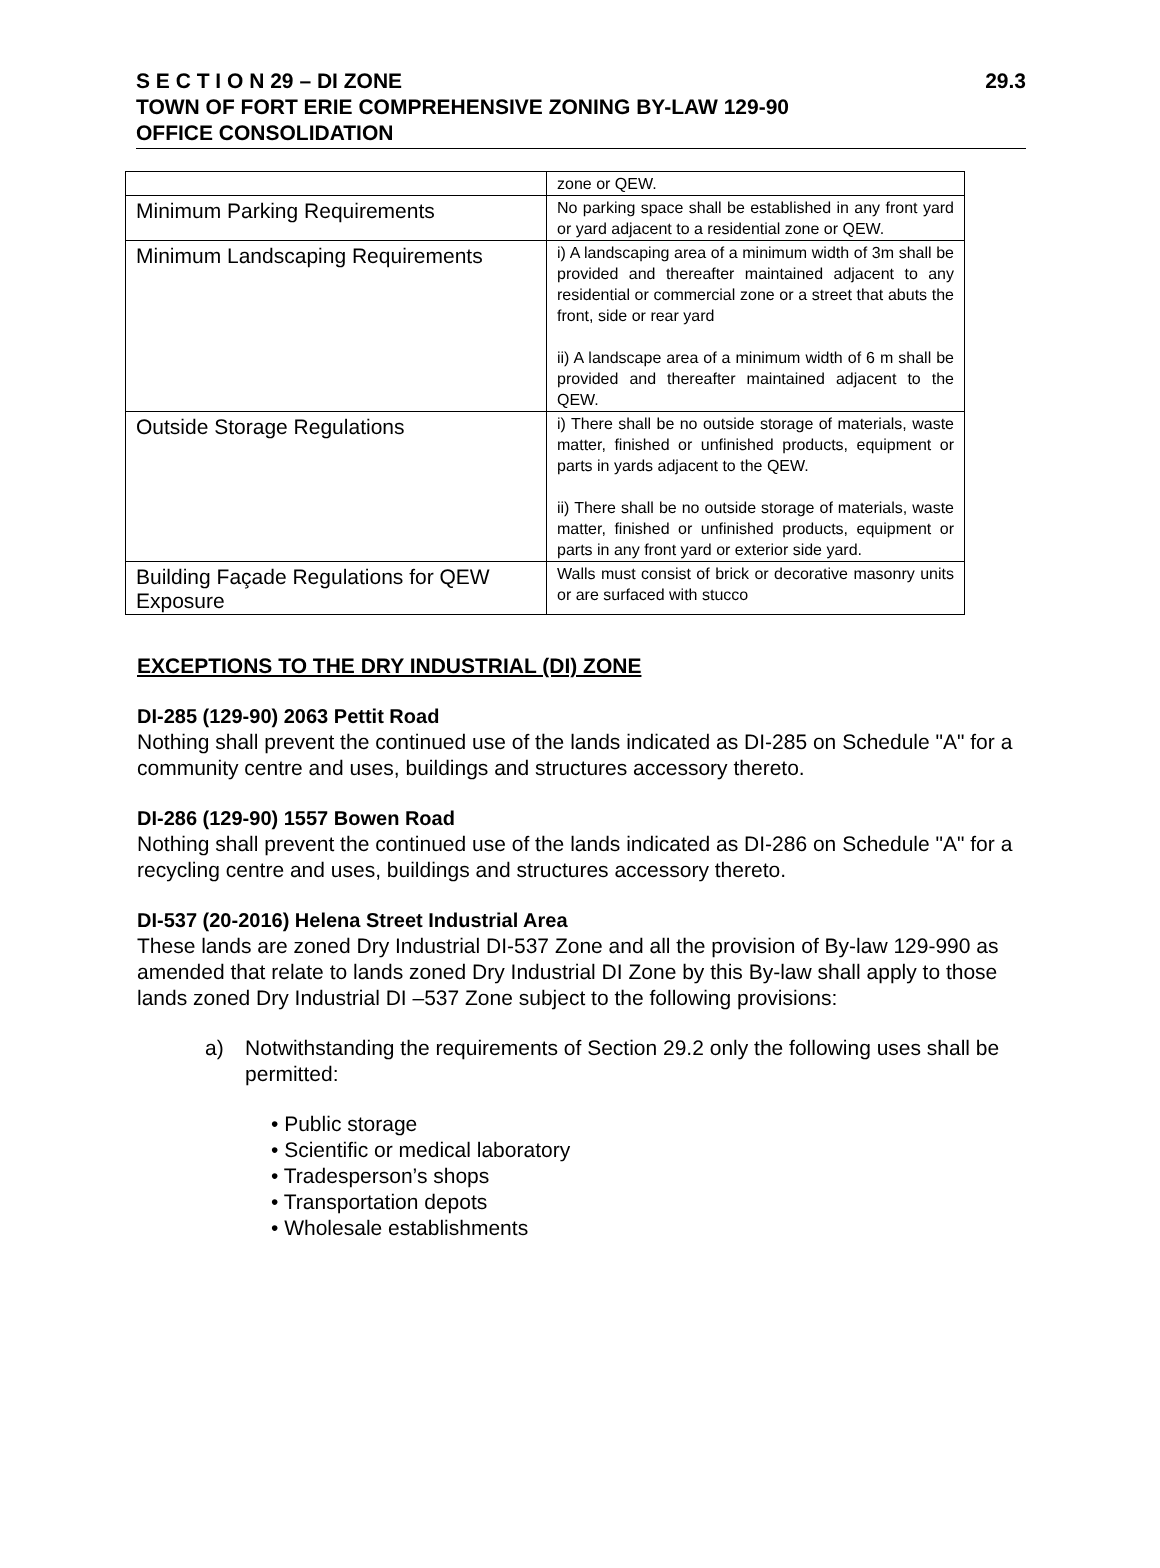S E C T I O N 29 – DI ZONE 29.3
TOWN OF FORT ERIE COMPREHENSIVE ZONING BY-LAW 129-90
OFFICE CONSOLIDATION
| | zone or QEW. |
| Minimum Parking Requirements | No parking space shall be established in any front yard or yard adjacent to a residential zone or QEW. |
| Minimum Landscaping Requirements | i) A landscaping area of a minimum width of 3m shall be provided and thereafter maintained adjacent to any residential or commercial zone or a street that abuts the front, side or rear yard ii) A landscape area of a minimum width of 6 m shall be provided and thereafter maintained adjacent to the QEW. |
| Outside Storage Regulations | i) There shall be no outside storage of materials, waste matter, finished or unfinished products, equipment or parts in yards adjacent to the QEW. ii) There shall be no outside storage of materials, waste matter, finished or unfinished products, equipment or parts in any front yard or exterior side yard. |
| Building Façade Regulations for QEW Exposure | Walls must consist of brick or decorative masonry units or are surfaced with stucco |
EXCEPTIONS TO THE DRY INDUSTRIAL (DI) ZONE
DI-285 (129-90) 2063 Pettit Road
Nothing shall prevent the continued use of the lands indicated as DI-285 on Schedule "A" for a community centre and uses, buildings and structures accessory thereto.
DI-286 (129-90) 1557 Bowen Road
Nothing shall prevent the continued use of the lands indicated as DI-286 on Schedule "A" for a recycling centre and uses, buildings and structures accessory thereto.
DI-537 (20-2016) Helena Street Industrial Area
These lands are zoned Dry Industrial DI-537 Zone and all the provision of By-law 129-990 as amended that relate to lands zoned Dry Industrial DI Zone by this By-law shall apply to those lands zoned Dry Industrial DI –537 Zone subject to the following provisions:
a) Notwithstanding the requirements of Section 29.2 only the following uses shall be permitted:
• Public storage
• Scientific or medical laboratory
• Tradesperson’s shops
• Transportation depots
• Wholesale establishments